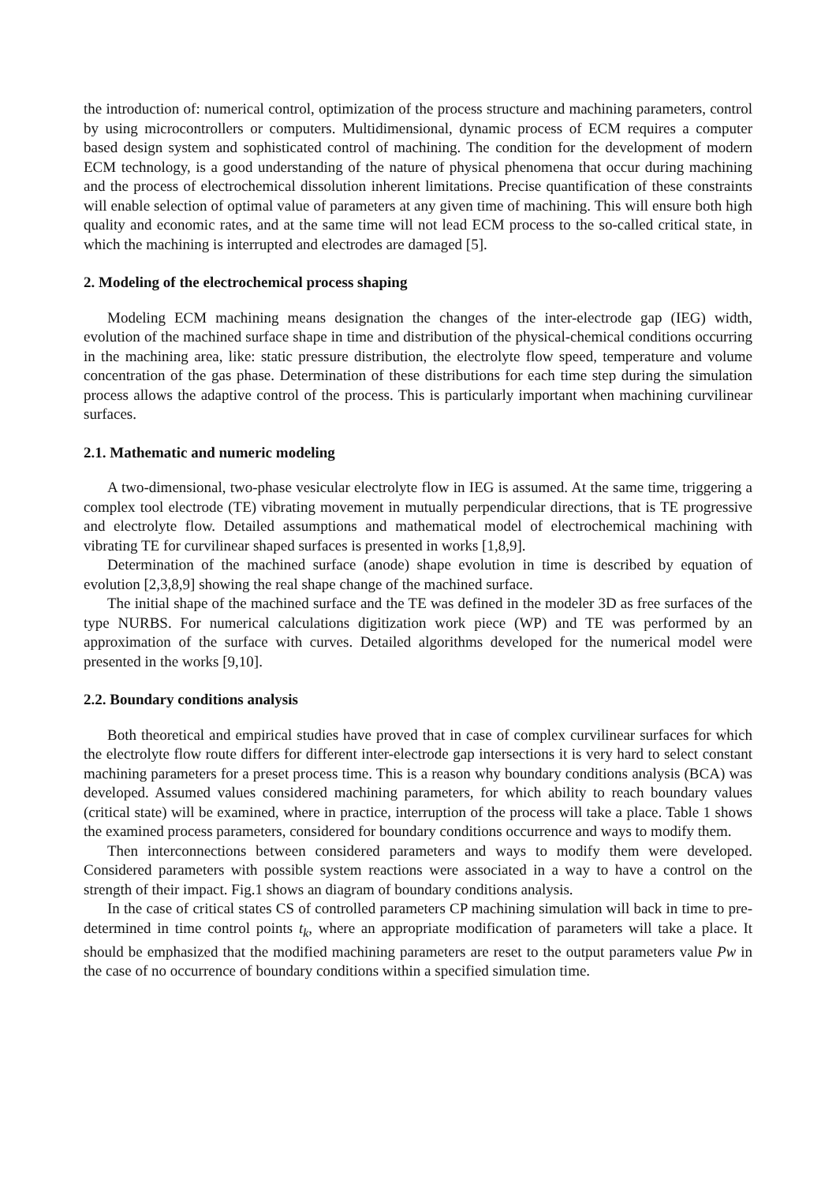the introduction of: numerical control, optimization of the process structure and machining parameters, control by using microcontrollers or computers. Multidimensional, dynamic process of ECM requires a computer based design system and sophisticated control of machining. The condition for the development of modern ECM technology, is a good understanding of the nature of physical phenomena that occur during machining and the process of electrochemical dissolution inherent limitations. Precise quantification of these constraints will enable selection of optimal value of parameters at any given time of machining. This will ensure both high quality and economic rates, and at the same time will not lead ECM process to the so-called critical state, in which the machining is interrupted and electrodes are damaged [5].
2. Modeling of the electrochemical process shaping
Modeling ECM machining means designation the changes of the inter-electrode gap (IEG) width, evolution of the machined surface shape in time and distribution of the physical-chemical conditions occurring in the machining area, like: static pressure distribution, the electrolyte flow speed, temperature and volume concentration of the gas phase. Determination of these distributions for each time step during the simulation process allows the adaptive control of the process. This is particularly important when machining curvilinear surfaces.
2.1. Mathematic and numeric modeling
A two-dimensional, two-phase vesicular electrolyte flow in IEG is assumed. At the same time, triggering a complex tool electrode (TE) vibrating movement in mutually perpendicular directions, that is TE progressive and electrolyte flow. Detailed assumptions and mathematical model of electrochemical machining with vibrating TE for curvilinear shaped surfaces is presented in works [1,8,9].
Determination of the machined surface (anode) shape evolution in time is described by equation of evolution [2,3,8,9] showing the real shape change of the machined surface.
The initial shape of the machined surface and the TE was defined in the modeler 3D as free surfaces of the type NURBS. For numerical calculations digitization work piece (WP) and TE was performed by an approximation of the surface with curves. Detailed algorithms developed for the numerical model were presented in the works [9,10].
2.2. Boundary conditions analysis
Both theoretical and empirical studies have proved that in case of complex curvilinear surfaces for which the electrolyte flow route differs for different inter-electrode gap intersections it is very hard to select constant machining parameters for a preset process time. This is a reason why boundary conditions analysis (BCA) was developed. Assumed values considered machining parameters, for which ability to reach boundary values (critical state) will be examined, where in practice, interruption of the process will take a place. Table 1 shows the examined process parameters, considered for boundary conditions occurrence and ways to modify them.
Then interconnections between considered parameters and ways to modify them were developed. Considered parameters with possible system reactions were associated in a way to have a control on the strength of their impact. Fig.1 shows an diagram of boundary conditions analysis.
In the case of critical states CS of controlled parameters CP machining simulation will back in time to pre-determined in time control points t<sub>k</sub>, where an appropriate modification of parameters will take a place. It should be emphasized that the modified machining parameters are reset to the output parameters value Pw in the case of no occurrence of boundary conditions within a specified simulation time.